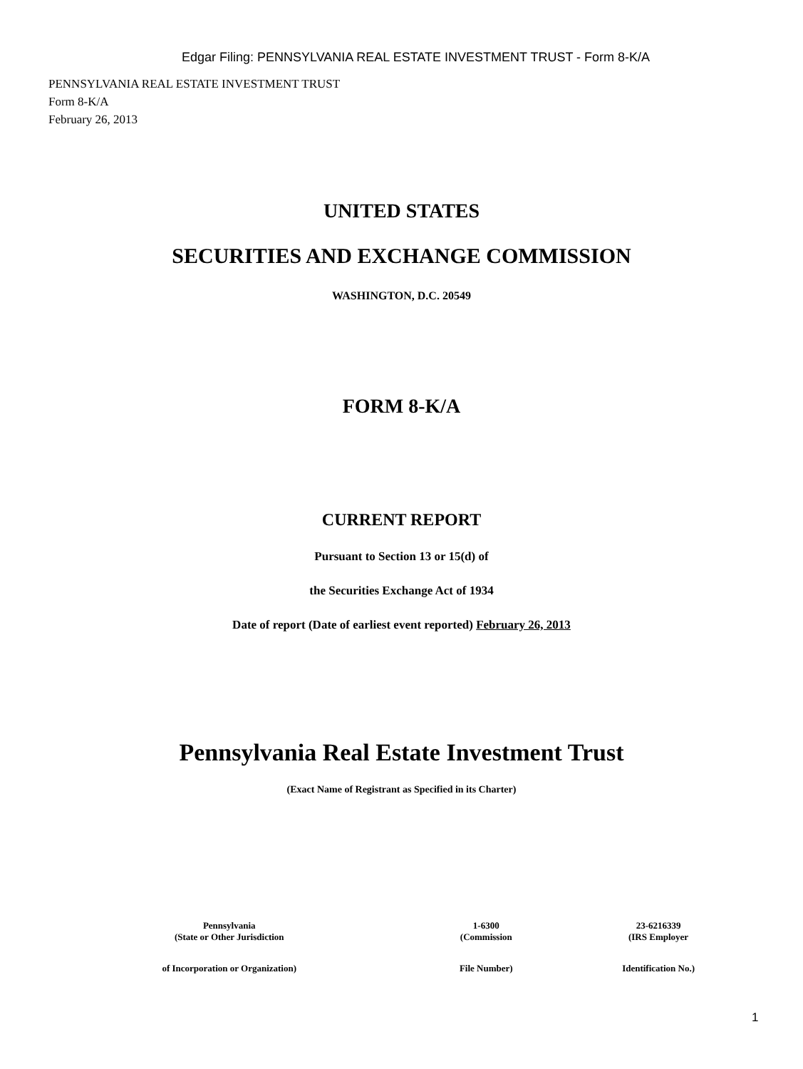Edgar Filing: PENNSYLVANIA REAL ESTATE INVESTMENT TRUST - Form 8-K/A
PENNSYLVANIA REAL ESTATE INVESTMENT TRUST
Form 8-K/A
February 26, 2013
UNITED STATES
SECURITIES AND EXCHANGE COMMISSION
WASHINGTON, D.C. 20549
FORM 8-K/A
CURRENT REPORT
Pursuant to Section 13 or 15(d) of
the Securities Exchange Act of 1934
Date of report (Date of earliest event reported) February 26, 2013
Pennsylvania Real Estate Investment Trust
(Exact Name of Registrant as Specified in its Charter)
| Pennsylvania (State or Other Jurisdiction | 1-6300 (Commission | 23-6216339 (IRS Employer |
| of Incorporation or Organization) | File Number) | Identification No.) |
1